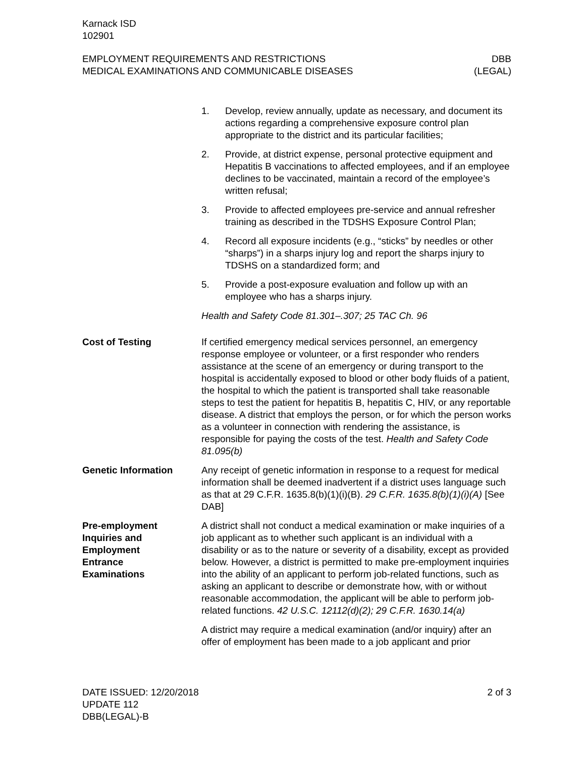Karnack ISD
102901
EMPLOYMENT REQUIREMENTS AND RESTRICTIONS
MEDICAL EXAMINATIONS AND COMMUNICABLE DISEASES
DBB
(LEGAL)
1. Develop, review annually, update as necessary, and document its actions regarding a comprehensive exposure control plan appropriate to the district and its particular facilities;
2. Provide, at district expense, personal protective equipment and Hepatitis B vaccinations to affected employees, and if an employee declines to be vaccinated, maintain a record of the employee’s written refusal;
3. Provide to affected employees pre-service and annual refresher training as described in the TDSHS Exposure Control Plan;
4. Record all exposure incidents (e.g., “sticks” by needles or other “sharps”) in a sharps injury log and report the sharps injury to TDSHS on a standardized form; and
5. Provide a post-exposure evaluation and follow up with an employee who has a sharps injury.
Health and Safety Code 81.301–.307; 25 TAC Ch. 96
Cost of Testing If certified emergency medical services personnel, an emergency response employee or volunteer, or a first responder who renders assistance at the scene of an emergency or during transport to the hospital is accidentally exposed to blood or other body fluids of a patient, the hospital to which the patient is transported shall take reasonable steps to test the patient for hepatitis B, hepatitis C, HIV, or any reportable disease. A district that employs the person, or for which the person works as a volunteer in connection with rendering the assistance, is responsible for paying the costs of the test. Health and Safety Code 81.095(b)
Genetic Information Any receipt of genetic information in response to a request for medical information shall be deemed inadvertent if a district uses language such as that at 29 C.F.R. 1635.8(b)(1)(i)(B). 29 C.F.R. 1635.8(b)(1)(i)(A) [See DAB]
Pre-employment
Inquiries and
Employment
Entrance
Examinations
A district shall not conduct a medical examination or make inquiries of a job applicant as to whether such applicant is an individual with a disability or as to the nature or severity of a disability, except as provided below. However, a district is permitted to make pre-employment inquiries into the ability of an applicant to perform job-related functions, such as asking an applicant to describe or demonstrate how, with or without reasonable accommodation, the applicant will be able to perform job-related functions. 42 U.S.C. 12112(d)(2); 29 C.F.R. 1630.14(a)
A district may require a medical examination (and/or inquiry) after an offer of employment has been made to a job applicant and prior
DATE ISSUED: 12/20/2018
UPDATE 112
DBB(LEGAL)-B
2 of 3